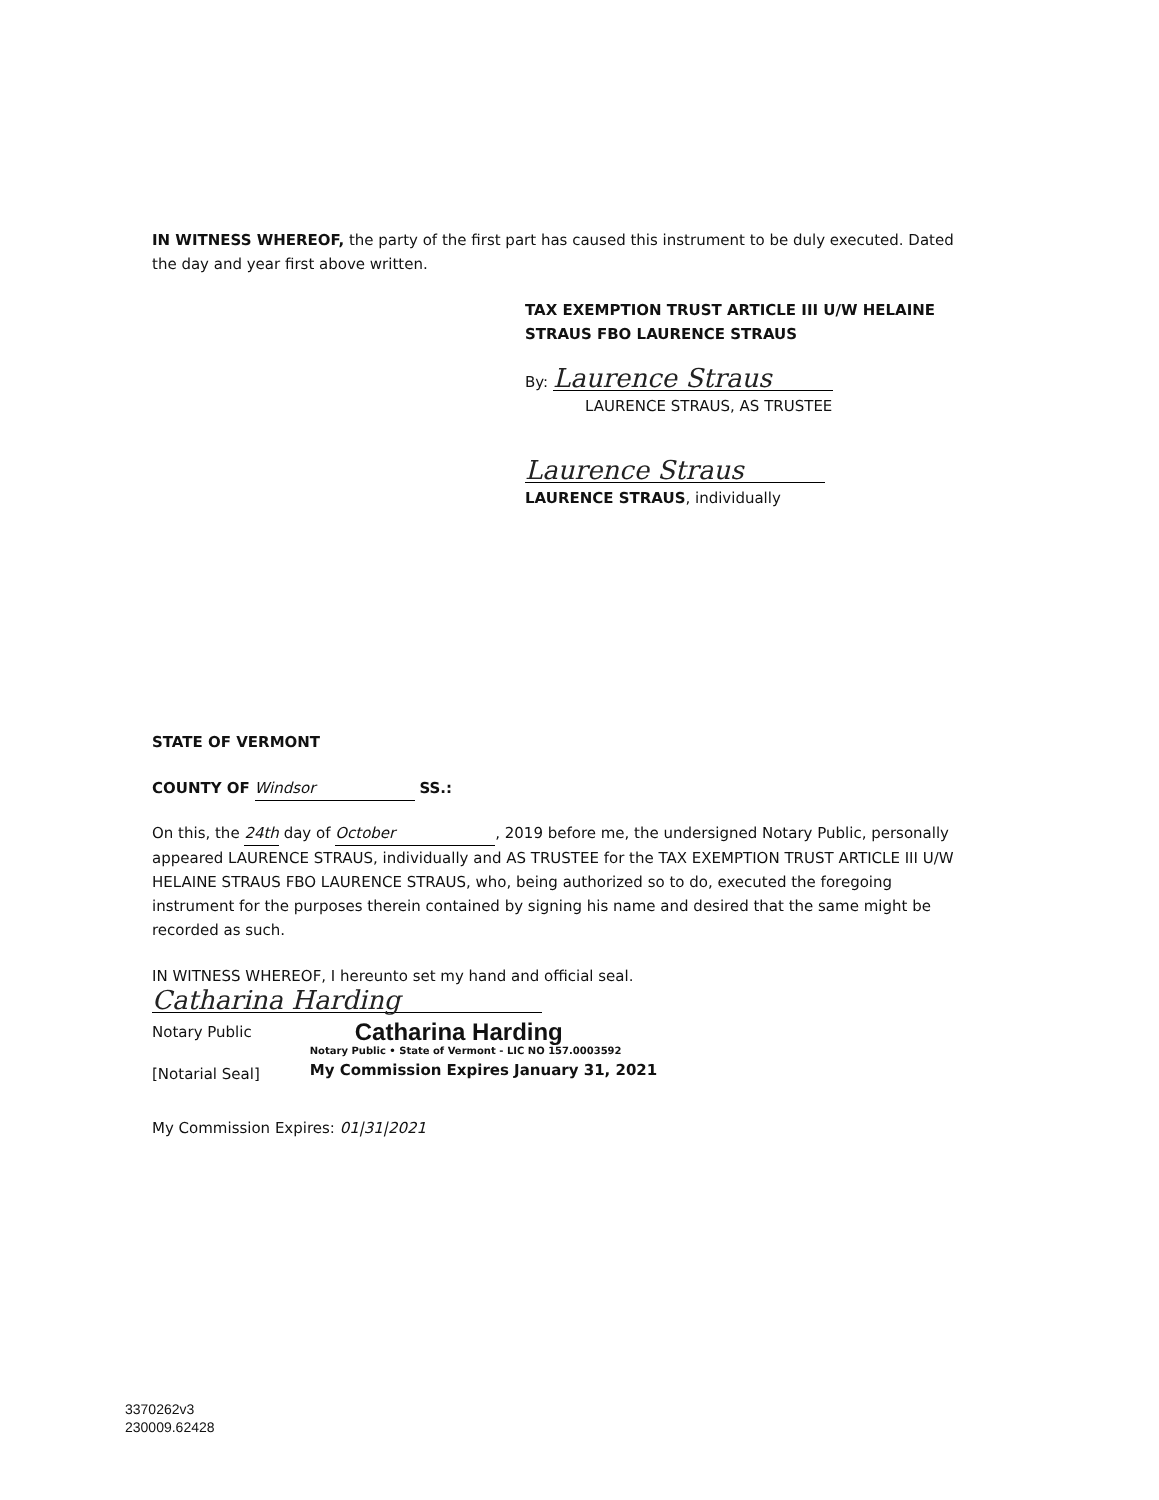IN WITNESS WHEREOF, the party of the first part has caused this instrument to be duly executed. Dated the day and year first above written.
TAX EXEMPTION TRUST ARTICLE III U/W HELAINE STRAUS FBO LAURENCE STRAUS
By: Laurence Straus
LAURENCE STRAUS, AS TRUSTEE
Laurence Straus
LAURENCE STRAUS, individually
STATE OF VERMONT
COUNTY OF Windsor SS.:
On this, the 24th day of October, 2019 before me, the undersigned Notary Public, personally appeared LAURENCE STRAUS, individually and AS TRUSTEE for the TAX EXEMPTION TRUST ARTICLE III U/W HELAINE STRAUS FBO LAURENCE STRAUS, who, being authorized so to do, executed the foregoing instrument for the purposes therein contained by signing his name and desired that the same might be recorded as such.
IN WITNESS WHEREOF, I hereunto set my hand and official seal.
Catharina Harding
Notary Public
[Notarial Seal]
Catharina Harding
Notary Public • State of Vermont - LIC NO 157.0003592
My Commission Expires January 31, 2021
My Commission Expires: 01|31|2021
3370262v3
230009.62428